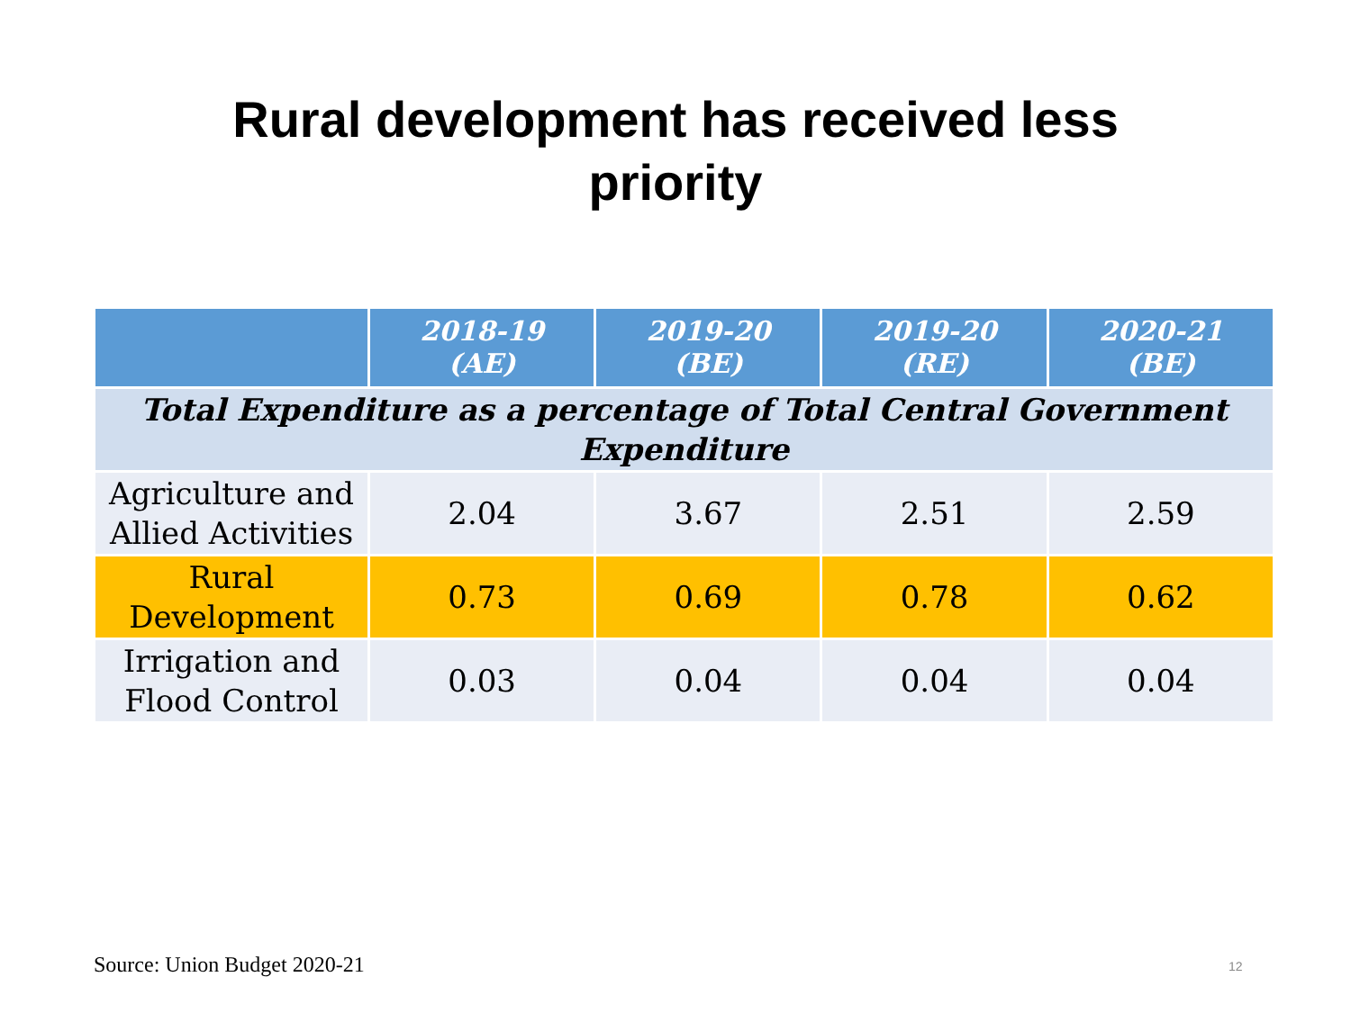Rural development has received less
priority
| | 2018-19 (AE) | 2019-20 (BE) | 2019-20 (RE) | 2020-21 (BE) |
| --- | --- | --- | --- | --- |
| Total Expenditure as a percentage of Total Central Government Expenditure | | | | |
| Agriculture and Allied Activities | 2.04 | 3.67 | 2.51 | 2.59 |
| Rural Development | 0.73 | 0.69 | 0.78 | 0.62 |
| Irrigation and Flood Control | 0.03 | 0.04 | 0.04 | 0.04 |
Source: Union Budget 2020-21 12